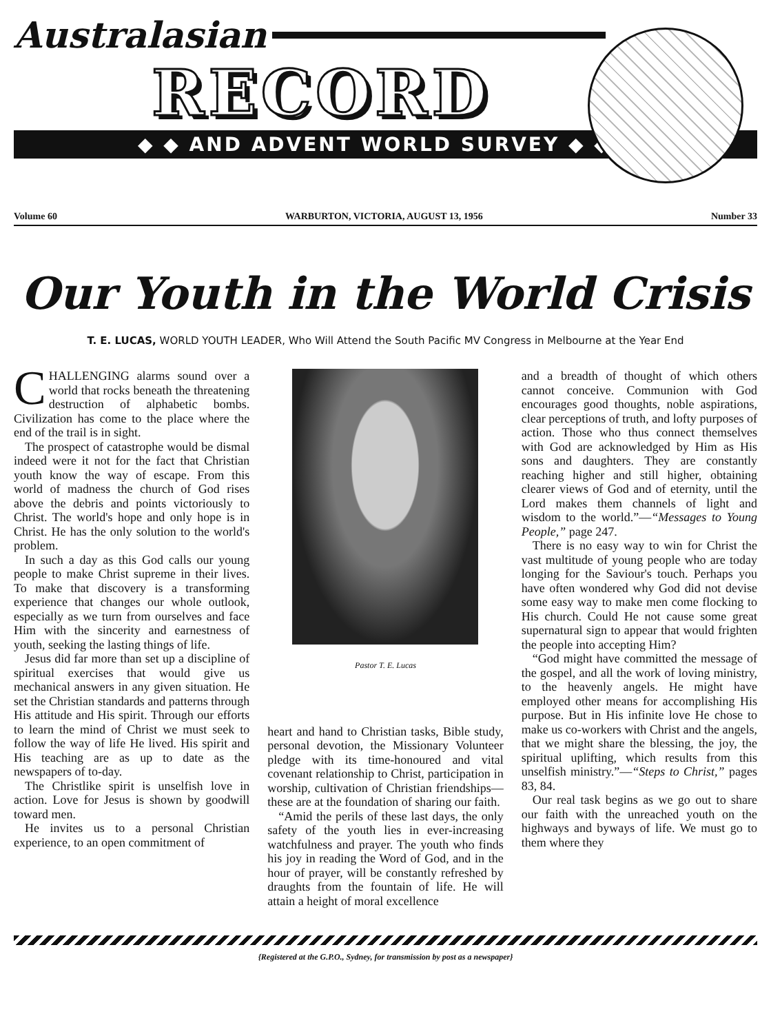Australasian
RECORD
◆ ◆ AND ADVENT WORLD SURVEY ◆ ◆
Volume 60 WARBURTON, VICTORIA, AUGUST 13, 1956 Number 33
Our Youth in the World Crisis
T. E. LUCAS, WORLD YOUTH LEADER, Who Will Attend the South Pacific MV Congress in Melbourne at the Year End
CHALLENGING alarms sound over a world that rocks beneath the threatening destruction of alphabetic bombs. Civilization has come to the place where the end of the trail is in sight.
The prospect of catastrophe would be dismal indeed were it not for the fact that Christian youth know the way of escape. From this world of madness the church of God rises above the debris and points victoriously to Christ. The world's hope and only hope is in Christ. He has the only solution to the world's problem.
In such a day as this God calls our young people to make Christ supreme in their lives. To make that discovery is a transforming experience that changes our whole outlook, especially as we turn from ourselves and face Him with the sincerity and earnestness of youth, seeking the lasting things of life.
Jesus did far more than set up a discipline of spiritual exercises that would give us mechanical answers in any given situation. He set the Christian standards and patterns through His attitude and His spirit. Through our efforts to learn the mind of Christ we must seek to follow the way of life He lived. His spirit and His teaching are as up to date as the newspapers of to-day.
The Christlike spirit is unselfish love in action. Love for Jesus is shown by goodwill toward men.
He invites us to a personal Christian experience, to an open commitment of
Pastor T. E. Lucas
heart and hand to Christian tasks, Bible study, personal devotion, the Missionary Volunteer pledge with its time-honoured and vital covenant relationship to Christ, participation in worship, cultivation of Christian friendships—these are at the foundation of sharing our faith.
“Amid the perils of these last days, the only safety of the youth lies in ever-increasing watchfulness and prayer. The youth who finds his joy in reading the Word of God, and in the hour of prayer, will be constantly refreshed by draughts from the fountain of life. He will attain a height of moral excellence
and a breadth of thought of which others cannot conceive. Communion with God encourages good thoughts, noble aspirations, clear perceptions of truth, and lofty purposes of action. Those who thus connect themselves with God are acknowledged by Him as His sons and daughters. They are constantly reaching higher and still higher, obtaining clearer views of God and of eternity, until the Lord makes them channels of light and wisdom to the world.”—“Messages to Young People,” page 247.
There is no easy way to win for Christ the vast multitude of young people who are today longing for the Saviour's touch. Perhaps you have often wondered why God did not devise some easy way to make men come flocking to His church. Could He not cause some great supernatural sign to appear that would frighten the people into accepting Him?
“God might have committed the message of the gospel, and all the work of loving ministry, to the heavenly angels. He might have employed other means for accomplishing His purpose. But in His infinite love He chose to make us co-workers with Christ and the angels, that we might share the blessing, the joy, the spiritual uplifting, which results from this unselfish ministry.”—“Steps to Christ,” pages 83, 84.
Our real task begins as we go out to share our faith with the unreached youth on the highways and byways of life. We must go to them where they
{Registered at the G.P.O., Sydney, for transmission by post as a newspaper}